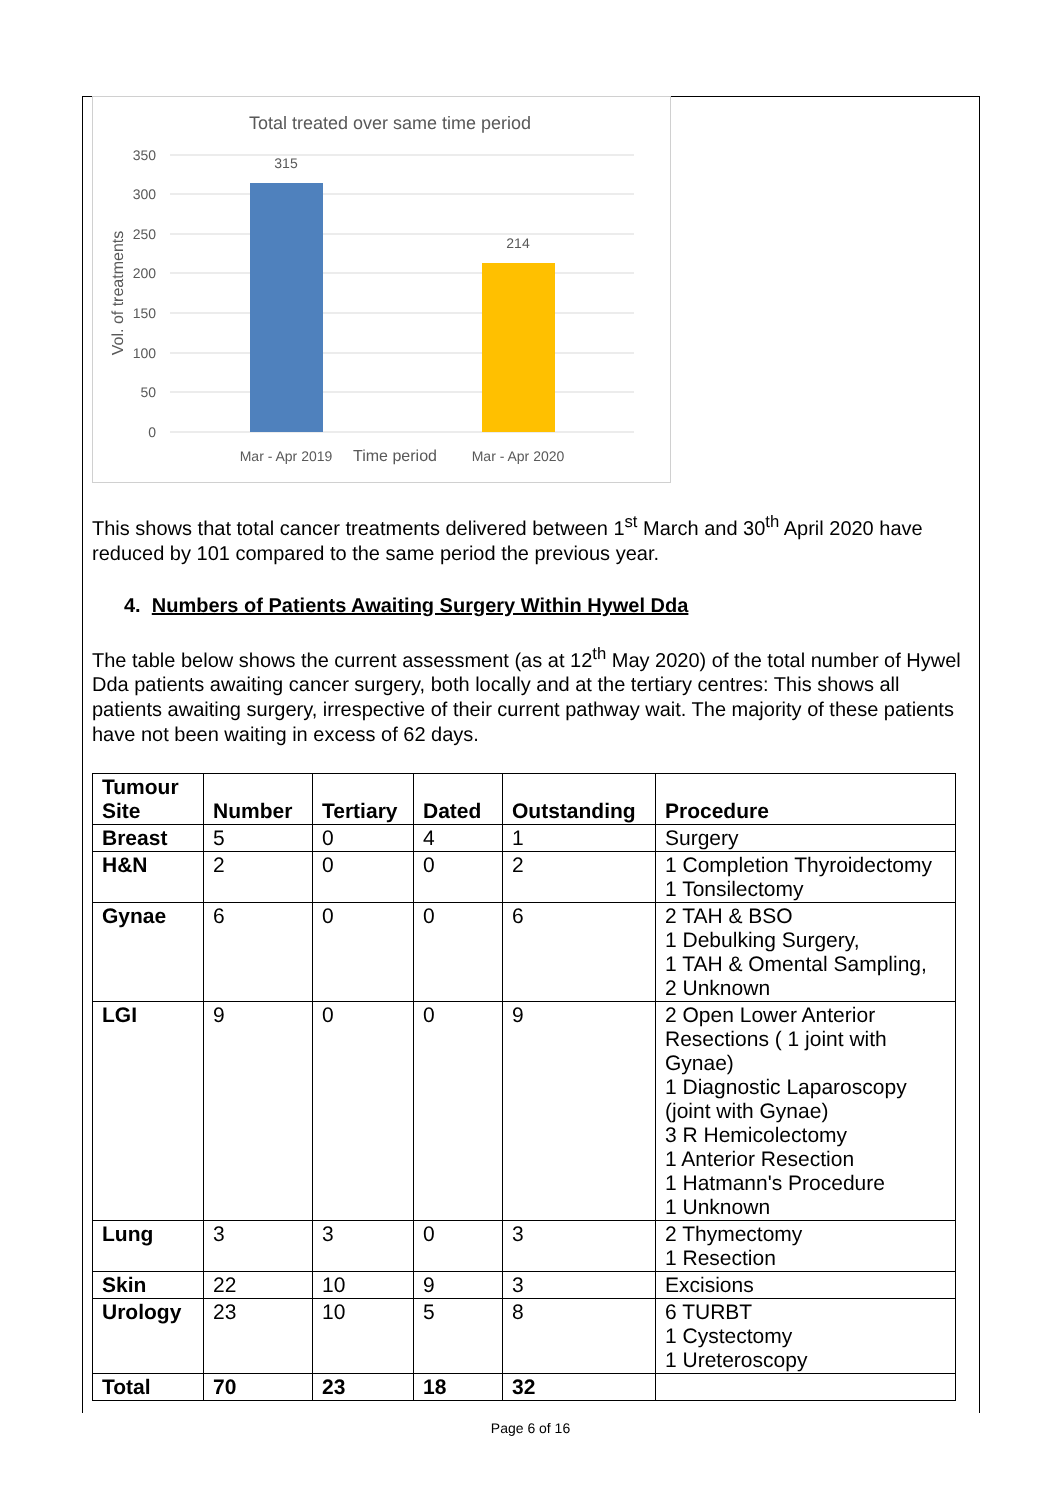Total treated over same time period
350
300
250
200
150
100
50
0
315
214
Mar - Apr 2019
Time period
Mar - Apr 2020
Vol. of treatments
This shows that total cancer treatments delivered between 1<sup>st</sup> March and 30<sup>th</sup> April 2020 have reduced by 101 compared to the same period the previous year.
4. Numbers of Patients Awaiting Surgery Within Hywel Dda
The table below shows the current assessment (as at 12<sup>th</sup> May 2020) of the total number of Hywel Dda patients awaiting cancer surgery, both locally and at the tertiary centres: This shows all patients awaiting surgery, irrespective of their current pathway wait. The majority of these patients have not been waiting in excess of 62 days.
| Tumour Site | Number | Tertiary | Dated | Outstanding | Procedure |
| --- | --- | --- | --- | --- | --- |
| Breast | 5 | 0 | 4 | 1 | Surgery |
| H&N | 2 | 0 | 0 | 2 | 1 Completion Thyroidectomy 1 Tonsilectomy |
| Gynae | 6 | 0 | 0 | 6 | 2 TAH & BSO 1 Debulking Surgery, 1 TAH & Omental Sampling, 2 Unknown |
| LGI | 9 | 0 | 0 | 9 | 2 Open Lower Anterior Resections ( 1 joint with Gynae) 1 Diagnostic Laparoscopy (joint with Gynae) 3 R Hemicolectomy 1 Anterior Resection 1 Hatmann's Procedure 1 Unknown |
| Lung | 3 | 3 | 0 | 3 | 2 Thymectomy 1 Resection |
| Skin | 22 | 10 | 9 | 3 | Excisions |
| Urology | 23 | 10 | 5 | 8 | 6 TURBT 1 Cystectomy 1 Ureteroscopy |
| Total | 70 | 23 | 18 | 32 | |
Page 6 of 16